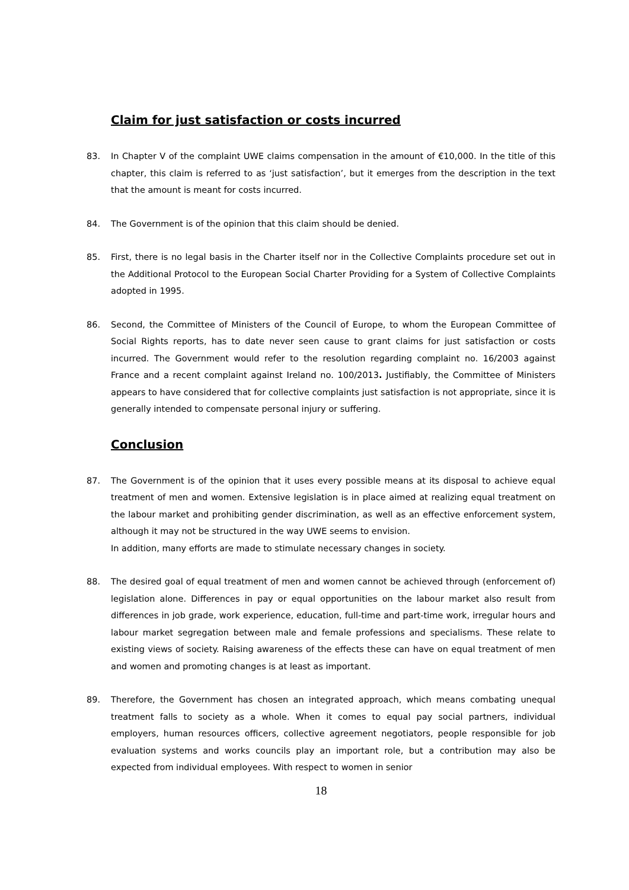Claim for just satisfaction or costs incurred
83. In Chapter V of the complaint UWE claims compensation in the amount of €10,000. In the title of this chapter, this claim is referred to as ‘just satisfaction’, but it emerges from the description in the text that the amount is meant for costs incurred.
84. The Government is of the opinion that this claim should be denied.
85. First, there is no legal basis in the Charter itself nor in the Collective Complaints procedure set out in the Additional Protocol to the European Social Charter Providing for a System of Collective Complaints adopted in 1995.
86. Second, the Committee of Ministers of the Council of Europe, to whom the European Committee of Social Rights reports, has to date never seen cause to grant claims for just satisfaction or costs incurred. The Government would refer to the resolution regarding complaint no. 16/2003 against France and a recent complaint against Ireland no. 100/2013. Justifiably, the Committee of Ministers appears to have considered that for collective complaints just satisfaction is not appropriate, since it is generally intended to compensate personal injury or suffering.
Conclusion
87. The Government is of the opinion that it uses every possible means at its disposal to achieve equal treatment of men and women. Extensive legislation is in place aimed at realizing equal treatment on the labour market and prohibiting gender discrimination, as well as an effective enforcement system, although it may not be structured in the way UWE seems to envision.
In addition, many efforts are made to stimulate necessary changes in society.
88. The desired goal of equal treatment of men and women cannot be achieved through (enforcement of) legislation alone. Differences in pay or equal opportunities on the labour market also result from differences in job grade, work experience, education, full-time and part-time work, irregular hours and labour market segregation between male and female professions and specialisms. These relate to existing views of society. Raising awareness of the effects these can have on equal treatment of men and women and promoting changes is at least as important.
89. Therefore, the Government has chosen an integrated approach, which means combating unequal treatment falls to society as a whole. When it comes to equal pay social partners, individual employers, human resources officers, collective agreement negotiators, people responsible for job evaluation systems and works councils play an important role, but a contribution may also be expected from individual employees. With respect to women in senior
18